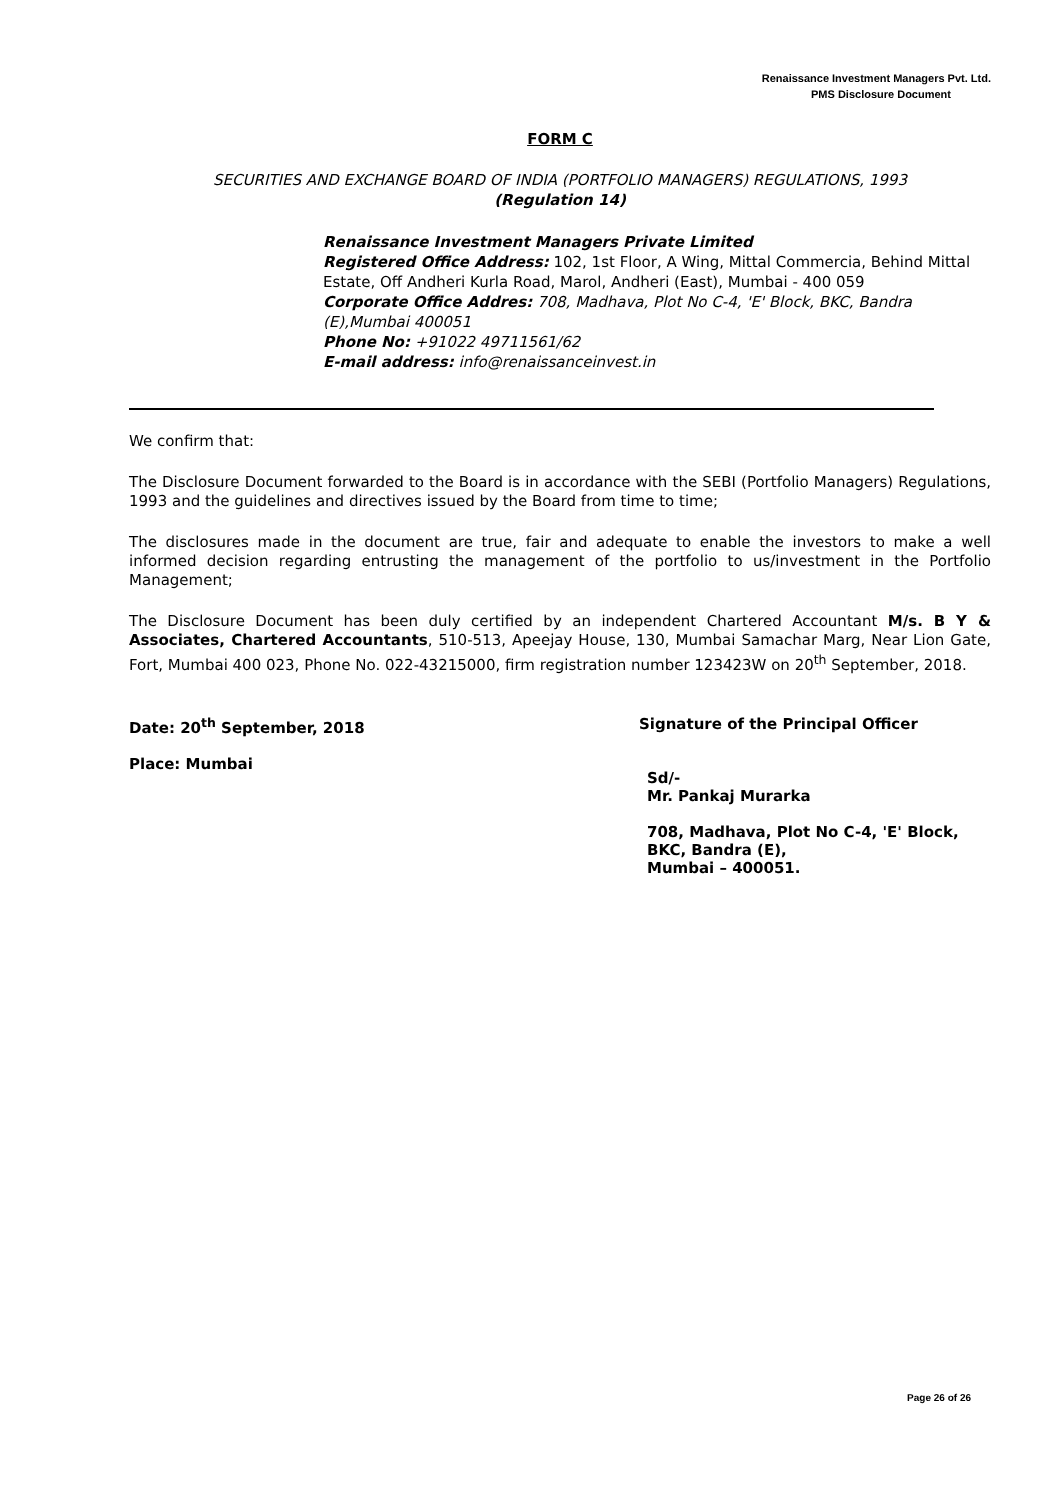Renaissance Investment Managers Pvt. Ltd.
PMS Disclosure Document
FORM C
SECURITIES AND EXCHANGE BOARD OF INDIA (PORTFOLIO MANAGERS) REGULATIONS, 1993
(Regulation 14)
Renaissance Investment Managers Private Limited
Registered Office Address: 102, 1st Floor, A Wing, Mittal Commercia, Behind Mittal Estate, Off Andheri Kurla Road, Marol, Andheri (East), Mumbai - 400 059
Corporate Office Addres: 708, Madhava, Plot No C-4, 'E' Block, BKC, Bandra (E),Mumbai 400051
Phone No: +91022 49711561/62
E-mail address: info@renaissanceinvest.in
We confirm that:
The Disclosure Document forwarded to the Board is in accordance with the SEBI (Portfolio Managers) Regulations, 1993 and the guidelines and directives issued by the Board from time to time;
The disclosures made in the document are true, fair and adequate to enable the investors to make a well informed decision regarding entrusting the management of the portfolio to us/investment in the Portfolio Management;
The Disclosure Document has been duly certified by an independent Chartered Accountant M/s. B Y & Associates, Chartered Accountants, 510-513, Apeejay House, 130, Mumbai Samachar Marg, Near Lion Gate, Fort, Mumbai 400 023, Phone No. 022-43215000, firm registration number 123423W on 20<sup>th</sup> September, 2018.
Date: 20<sup>th</sup> September, 2018
Place: Mumbai
Signature of the Principal Officer
Sd/-
Mr. Pankaj Murarka
708, Madhava, Plot No C-4, 'E' Block,
BKC, Bandra (E),
Mumbai – 400051.
Page 26 of 26